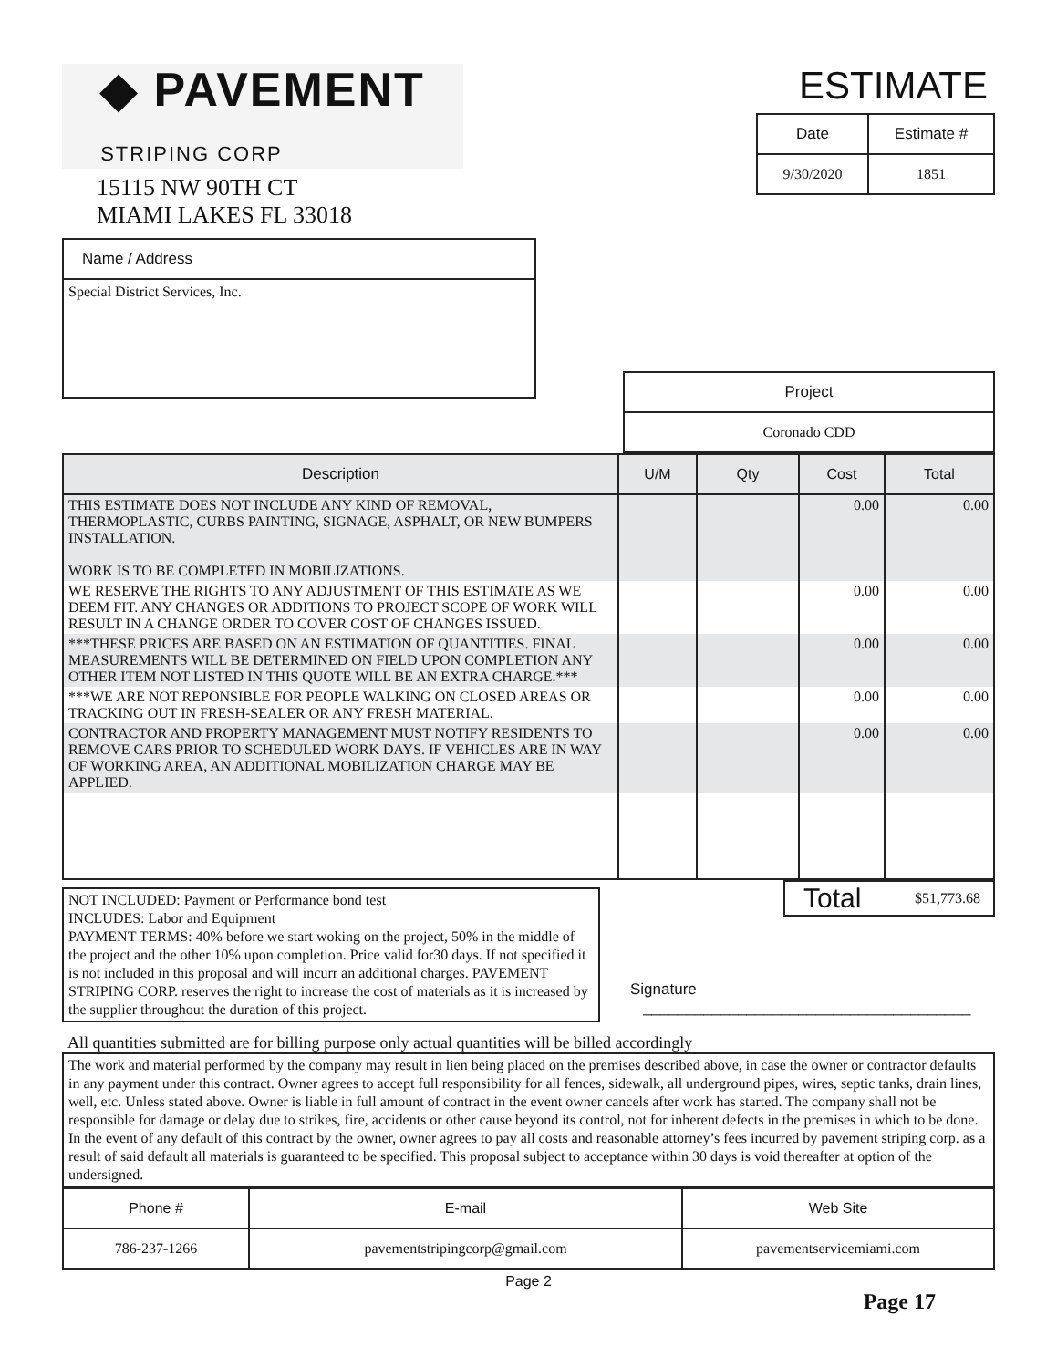◆ PAVEMENT
STRIPING CORP
15115 NW 90TH CT
MIAMI LAKES FL 33018
ESTIMATE
| Date | Estimate # |
| --- | --- |
| 9/30/2020 | 1851 |
| Name / Address |
| --- |
| Special District Services, Inc. |
| Project |
| --- |
| Coronado CDD |
| Description | U/M | Qty | Cost | Total |
| --- | --- | --- | --- | --- |
| THIS ESTIMATE DOES NOT INCLUDE ANY KIND OF REMOVAL, THERMOPLASTIC, CURBS PAINTING, SIGNAGE, ASPHALT, OR NEW BUMPERS INSTALLATION. WORK IS TO BE COMPLETED IN MOBILIZATIONS. | | | 0.00 | 0.00 |
| WE RESERVE THE RIGHTS TO ANY ADJUSTMENT OF THIS ESTIMATE AS WE DEEM FIT. ANY CHANGES OR ADDITIONS TO PROJECT SCOPE OF WORK WILL RESULT IN A CHANGE ORDER TO COVER COST OF CHANGES ISSUED. | | | 0.00 | 0.00 |
| ***THESE PRICES ARE BASED ON AN ESTIMATION OF QUANTITIES. FINAL MEASUREMENTS WILL BE DETERMINED ON FIELD UPON COMPLETION ANY OTHER ITEM NOT LISTED IN THIS QUOTE WILL BE AN EXTRA CHARGE.*** | | | 0.00 | 0.00 |
| ***WE ARE NOT REPONSIBLE FOR PEOPLE WALKING ON CLOSED AREAS OR TRACKING OUT IN FRESH-SEALER OR ANY FRESH MATERIAL. | | | 0.00 | 0.00 |
| CONTRACTOR AND PROPERTY MANAGEMENT MUST NOTIFY RESIDENTS TO REMOVE CARS PRIOR TO SCHEDULED WORK DAYS. IF VEHICLES ARE IN WAY OF WORKING AREA, AN ADDITIONAL MOBILIZATION CHARGE MAY BE APPLIED. | | | 0.00 | 0.00 |
NOT INCLUDED: Payment or Performance bond test
INCLUDES: Labor and Equipment
PAYMENT TERMS: 40% before we start woking on the project, 50% in the middle of the project and the other 10% upon completion. Price valid for30 days. If not specified it is not included in this proposal and will incurr an additional charges. PAVEMENT STRIPING CORP. reserves the right to increase the cost of materials as it is increased by the supplier throughout the duration of this project.
| Total | $51,773.68 |
Signature ______________________________________
All quantities submitted are for billing purpose only actual quantities will be billed accordingly
The work and material performed by the company may result in lien being placed on the premises described above, in case the owner or contractor defaults in any payment under this contract. Owner agrees to accept full responsibility for all fences, sidewalk, all underground pipes, wires, septic tanks, drain lines, well, etc. Unless stated above. Owner is liable in full amount of contract in the event owner cancels after work has started. The company shall not be responsible for damage or delay due to strikes, fire, accidents or other cause beyond its control, not for inherent defects in the premises in which to be done. In the event of any default of this contract by the owner, owner agrees to pay all costs and reasonable attorney’s fees incurred by pavement striping corp. as a result of said default all materials is guaranteed to be specified. This proposal subject to acceptance within 30 days is void thereafter at option of the undersigned.
| Phone # | E-mail | Web Site |
| --- | --- | --- |
| 786-237-1266 | pavementstripingcorp@gmail.com | pavementservicemiami.com |
Page 2
Page 17